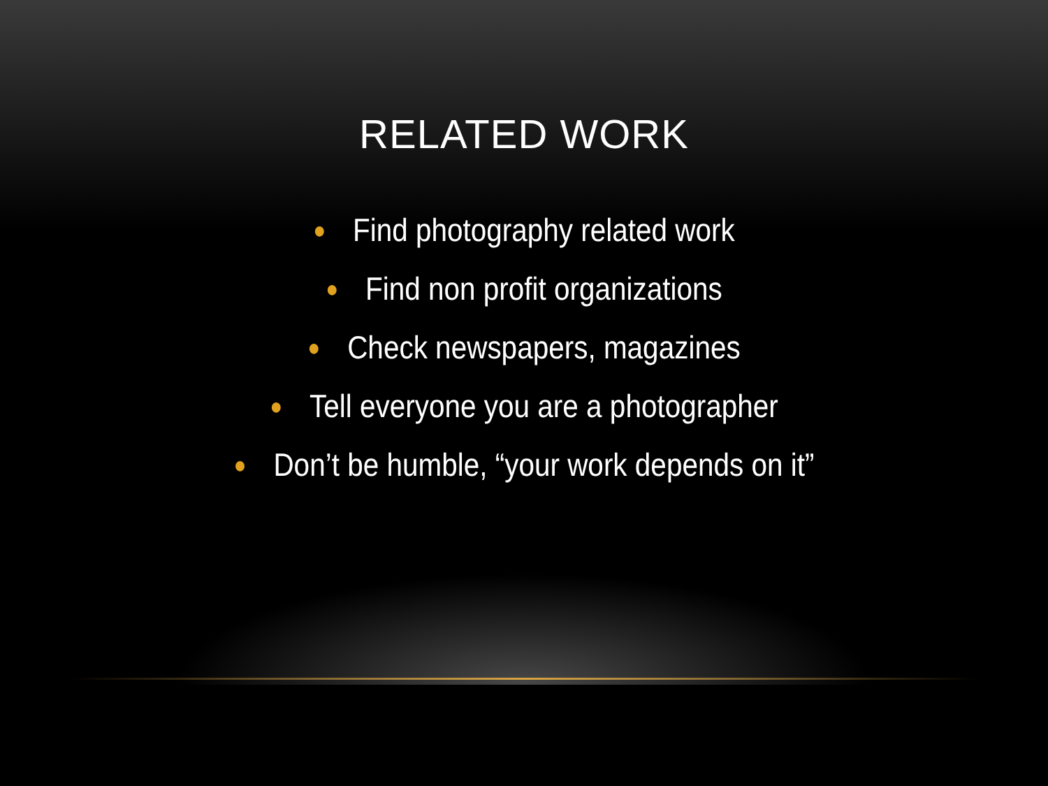RELATED WORK
● Find photography related work
● Find non profit organizations
● Check newspapers, magazines
● Tell everyone you are a photographer
● Don’t be humble, “your work depends on it”